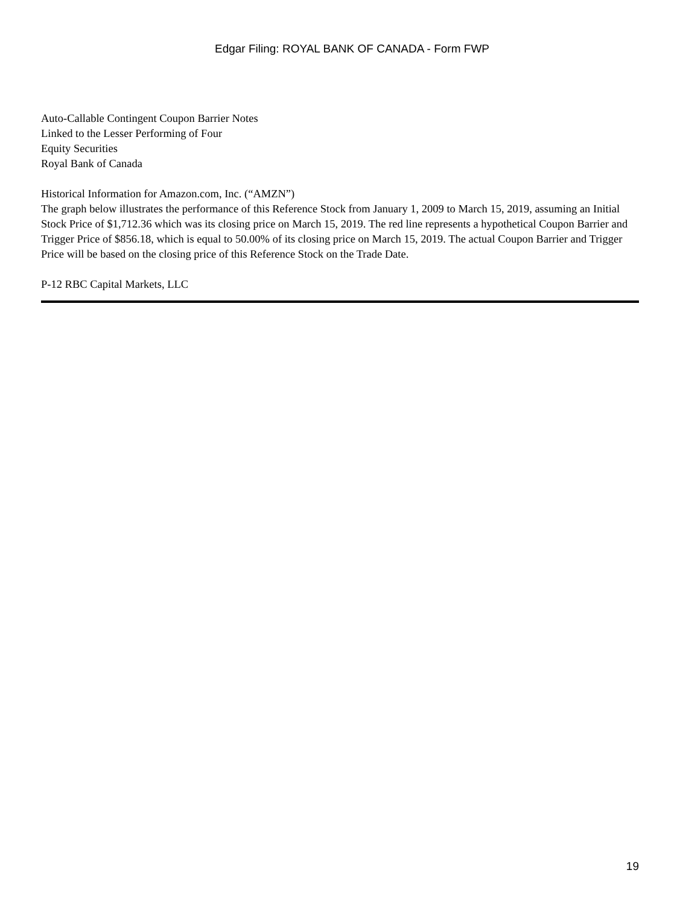Edgar Filing: ROYAL BANK OF CANADA - Form FWP
Auto-Callable Contingent Coupon Barrier Notes
Linked to the Lesser Performing of Four
Equity Securities
Royal Bank of Canada
Historical Information for Amazon.com, Inc. (“AMZN”)
The graph below illustrates the performance of this Reference Stock from January 1, 2009 to March 15, 2019, assuming an Initial Stock Price of $1,712.36 which was its closing price on March 15, 2019. The red line represents a hypothetical Coupon Barrier and Trigger Price of $856.18, which is equal to 50.00% of its closing price on March 15, 2019. The actual Coupon Barrier and Trigger Price will be based on the closing price of this Reference Stock on the Trade Date.
P-12 RBC Capital Markets, LLC
19